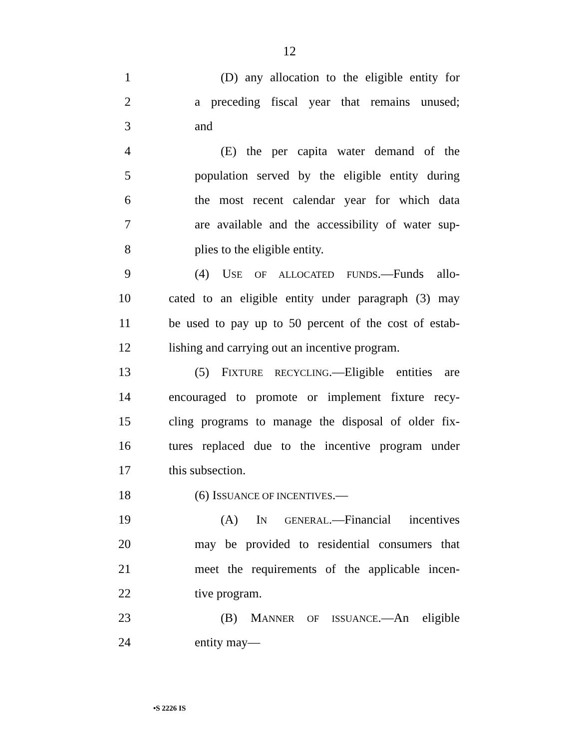12
1 (D) any allocation to the eligible entity for
2 a preceding fiscal year that remains unused;
3 and
4 (E) the per capita water demand of the
5 population served by the eligible entity during
6 the most recent calendar year for which data
7 are available and the accessibility of water sup-
8 plies to the eligible entity.
9 (4) USE OF ALLOCATED FUNDS.—Funds allo-
10 cated to an eligible entity under paragraph (3) may
11 be used to pay up to 50 percent of the cost of estab-
12 lishing and carrying out an incentive program.
13 (5) FIXTURE RECYCLING.—Eligible entities are
14 encouraged to promote or implement fixture recy-
15 cling programs to manage the disposal of older fix-
16 tures replaced due to the incentive program under
17 this subsection.
18 (6) ISSUANCE OF INCENTIVES.—
19 (A) IN GENERAL.—Financial incentives
20 may be provided to residential consumers that
21 meet the requirements of the applicable incen-
22 tive program.
23 (B) MANNER OF ISSUANCE.—An eligible
24 entity may—
•S 2226 IS